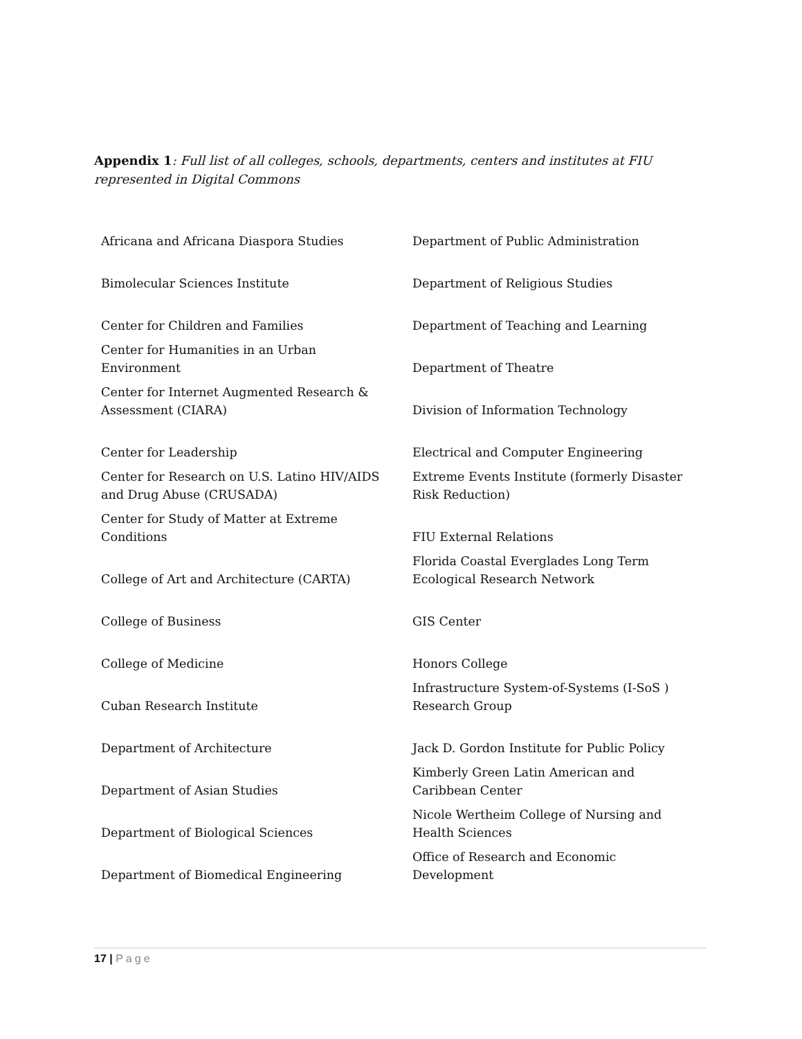Appendix 1: Full list of all colleges, schools, departments, centers and institutes at FIU represented in Digital Commons
| Africana and Africana Diaspora Studies | Department of Public Administration |
| Bimolecular Sciences Institute | Department of Religious Studies |
| Center for Children and Families | Department of Teaching and Learning |
| Center for Humanities in an Urban Environment | Department of Theatre |
| Center for Internet Augmented Research & Assessment (CIARA) | Division of Information Technology |
| Center for Leadership | Electrical and Computer Engineering |
| Center for Research on U.S. Latino HIV/AIDS and Drug Abuse (CRUSADA) | Extreme Events Institute (formerly Disaster Risk Reduction) |
| Center for Study of Matter at Extreme Conditions | FIU External Relations |
| College of Art and Architecture (CARTA) | Florida Coastal Everglades Long Term Ecological Research Network |
| College of Business | GIS Center |
| College of Medicine | Honors College |
| Cuban Research Institute | Infrastructure System-of-Systems (I-SoS ) Research Group |
| Department of Architecture | Jack D. Gordon Institute for Public Policy |
| Department of Asian Studies | Kimberly Green Latin American and Caribbean Center |
| Department of Biological Sciences | Nicole Wertheim College of Nursing and Health Sciences |
| Department of Biomedical Engineering | Office of Research and Economic Development |
17 | Page